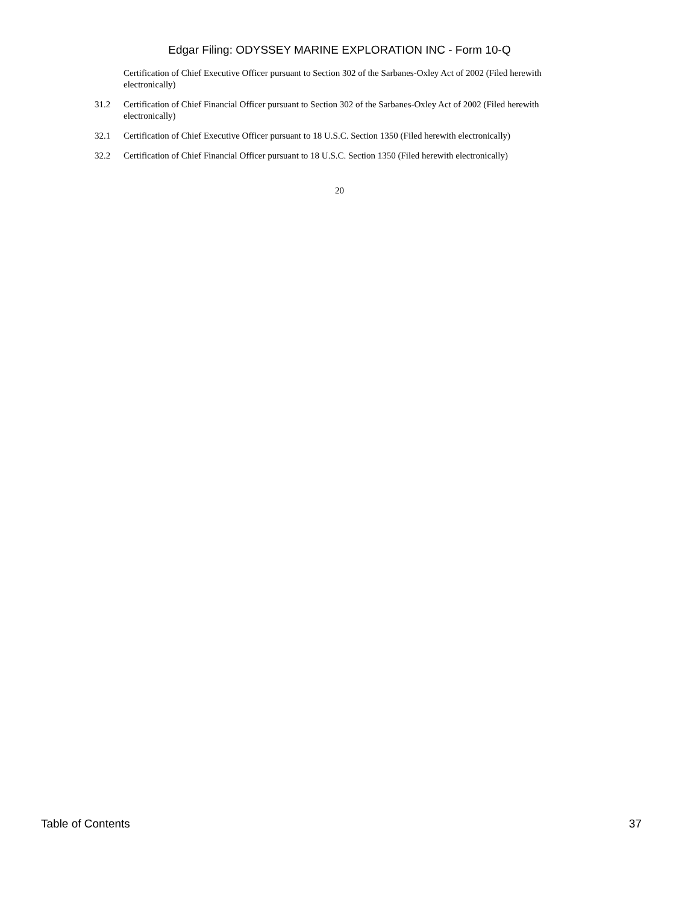Edgar Filing: ODYSSEY MARINE EXPLORATION INC - Form 10-Q
Certification of Chief Executive Officer pursuant to Section 302 of the Sarbanes-Oxley Act of 2002 (Filed herewith electronically)
31.2 Certification of Chief Financial Officer pursuant to Section 302 of the Sarbanes-Oxley Act of 2002 (Filed herewith electronically)
32.1 Certification of Chief Executive Officer pursuant to 18 U.S.C. Section 1350 (Filed herewith electronically)
32.2 Certification of Chief Financial Officer pursuant to 18 U.S.C. Section 1350 (Filed herewith electronically)
20
Table of Contents 37